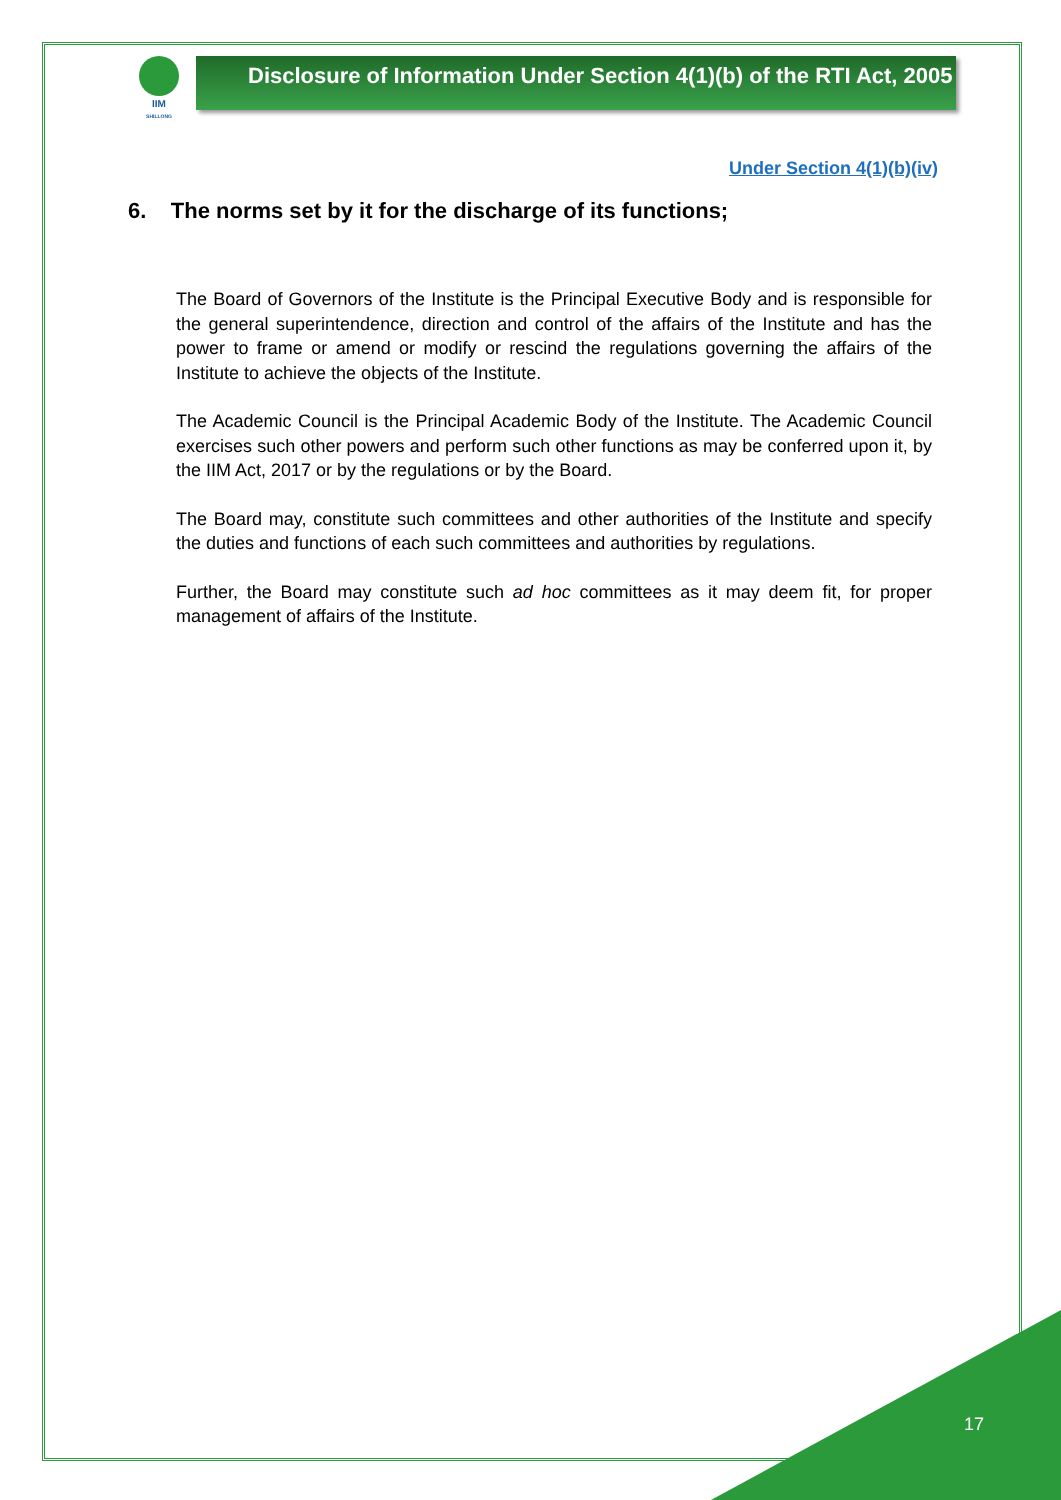IIM
SHILLONG
Disclosure of Information Under Section 4(1)(b) of the RTI Act, 2005
Under Section 4(1)(b)(iv)
6. The norms set by it for the discharge of its functions;
The Board of Governors of the Institute is the Principal Executive Body and is responsible for the general superintendence, direction and control of the affairs of the Institute and has the power to frame or amend or modify or rescind the regulations governing the affairs of the Institute to achieve the objects of the Institute.
The Academic Council is the Principal Academic Body of the Institute. The Academic Council exercises such other powers and perform such other functions as may be conferred upon it, by the IIM Act, 2017 or by the regulations or by the Board.
The Board may, constitute such committees and other authorities of the Institute and specify the duties and functions of each such committees and authorities by regulations.
Further, the Board may constitute such ad hoc committees as it may deem fit, for proper management of affairs of the Institute.
17